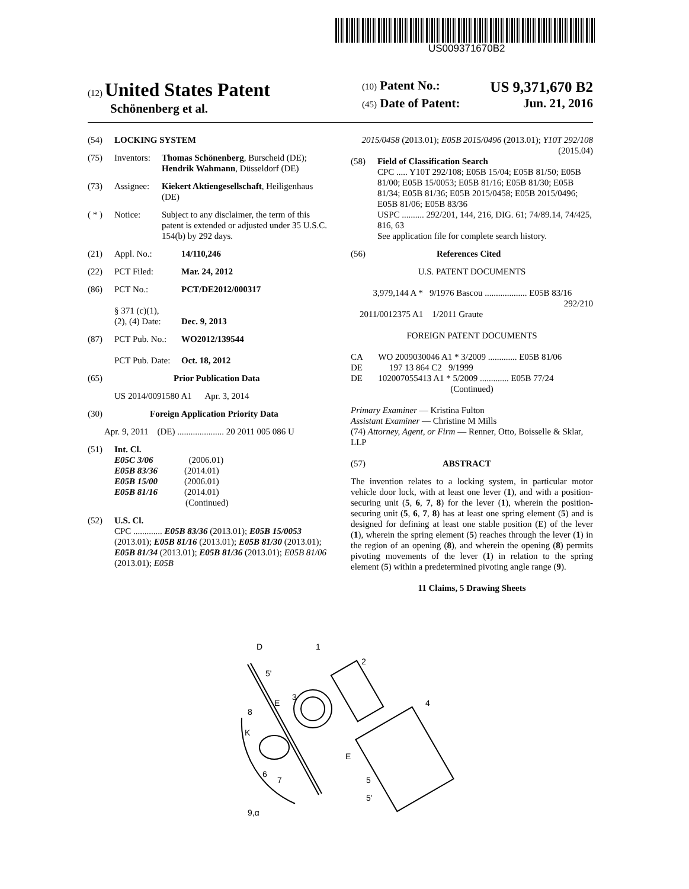US009371670B2
(12) United States Patent
Schönenberg et al.
(10) Patent No.: US 9,371,670 B2
(45) Date of Patent: Jun. 21, 2016
(54) LOCKING SYSTEM
(75) Inventors: Thomas Schönenberg, Burscheid (DE); Hendrik Wahmann, Düsseldorf (DE)
(73) Assignee: Kiekert Aktiengesellschaft, Heiligenhaus (DE)
( * ) Notice: Subject to any disclaimer, the term of this patent is extended or adjusted under 35 U.S.C. 154(b) by 292 days.
(21) Appl. No.: 14/110,246
(22) PCT Filed: Mar. 24, 2012
(86) PCT No.:
§ 371 (c)(1),
(2), (4) Date: PCT/DE2012/000317
Dec. 9, 2013
(87) PCT Pub. No.:
PCT Pub. Date: WO2012/139544
Oct. 18, 2012
(65) Prior Publication Data
US 2014/0091580 A1 Apr. 3, 2014
(30) Foreign Application Priority Data
Apr. 9, 2011 (DE) ..................... 20 2011 005 086 U
(51) Int. Cl.
E05C 3/06 (2006.01)
E05B 83/36 (2014.01)
E05B 15/00 (2006.01)
E05B 81/16 (2014.01)
(Continued)
(52) U.S. Cl.
CPC ............. E05B 83/36 (2013.01); E05B 15/0053 (2013.01); E05B 81/16 (2013.01); E05B 81/30 (2013.01); E05B 81/34 (2013.01); E05B 81/36 (2013.01); E05B 81/06 (2013.01); E05B
2015/0458 (2013.01); E05B 2015/0496 (2013.01); Y10T 292/108 (2015.04)
(58) Field of Classification Search
CPC ..... Y10T 292/108; E05B 15/04; E05B 81/50; E05B 81/00; E05B 15/0053; E05B 81/16; E05B 81/30; E05B 81/34; E05B 81/36; E05B 2015/0458; E05B 2015/0496; E05B 81/06; E05B 83/36
USPC .......... 292/201, 144, 216, DIG. 61; 74/89.14, 74/425, 816, 63
See application file for complete search history.
(56) References Cited
U.S. PATENT DOCUMENTS
3,979,144 A * 9/1976 Bascou ................... E05B 83/16
292/210
2011/0012375 A1 1/2011 Graute
FOREIGN PATENT DOCUMENTS
CA WO 2009030046 A1 * 3/2009 ............. E05B 81/06
DE 197 13 864 C2 9/1999
DE 102007055413 A1 * 5/2009 ............. E05B 77/24
(Continued)
Primary Examiner — Kristina Fulton
Assistant Examiner — Christine M Mills
(74) Attorney, Agent, or Firm — Renner, Otto, Boisselle & Sklar, LLP
(57) ABSTRACT
The invention relates to a locking system, in particular motor vehicle door lock, with at least one lever (1), and with a position-securing unit (5, 6, 7, 8) for the lever (1), wherein the position-securing unit (5, 6, 7, 8) has at least one spring element (5) and is designed for defining at least one stable position (E) of the lever (1), wherein the spring element (5) reaches through the lever (1) in the region of an opening (8), and wherein the opening (8) permits pivoting movements of the lever (1) in relation to the spring element (5) within a predetermined pivoting angle range (9).
11 Claims, 5 Drawing Sheets
D
1
2
3
4
5'
E
8
K
E
5
5'
6
7
9,α